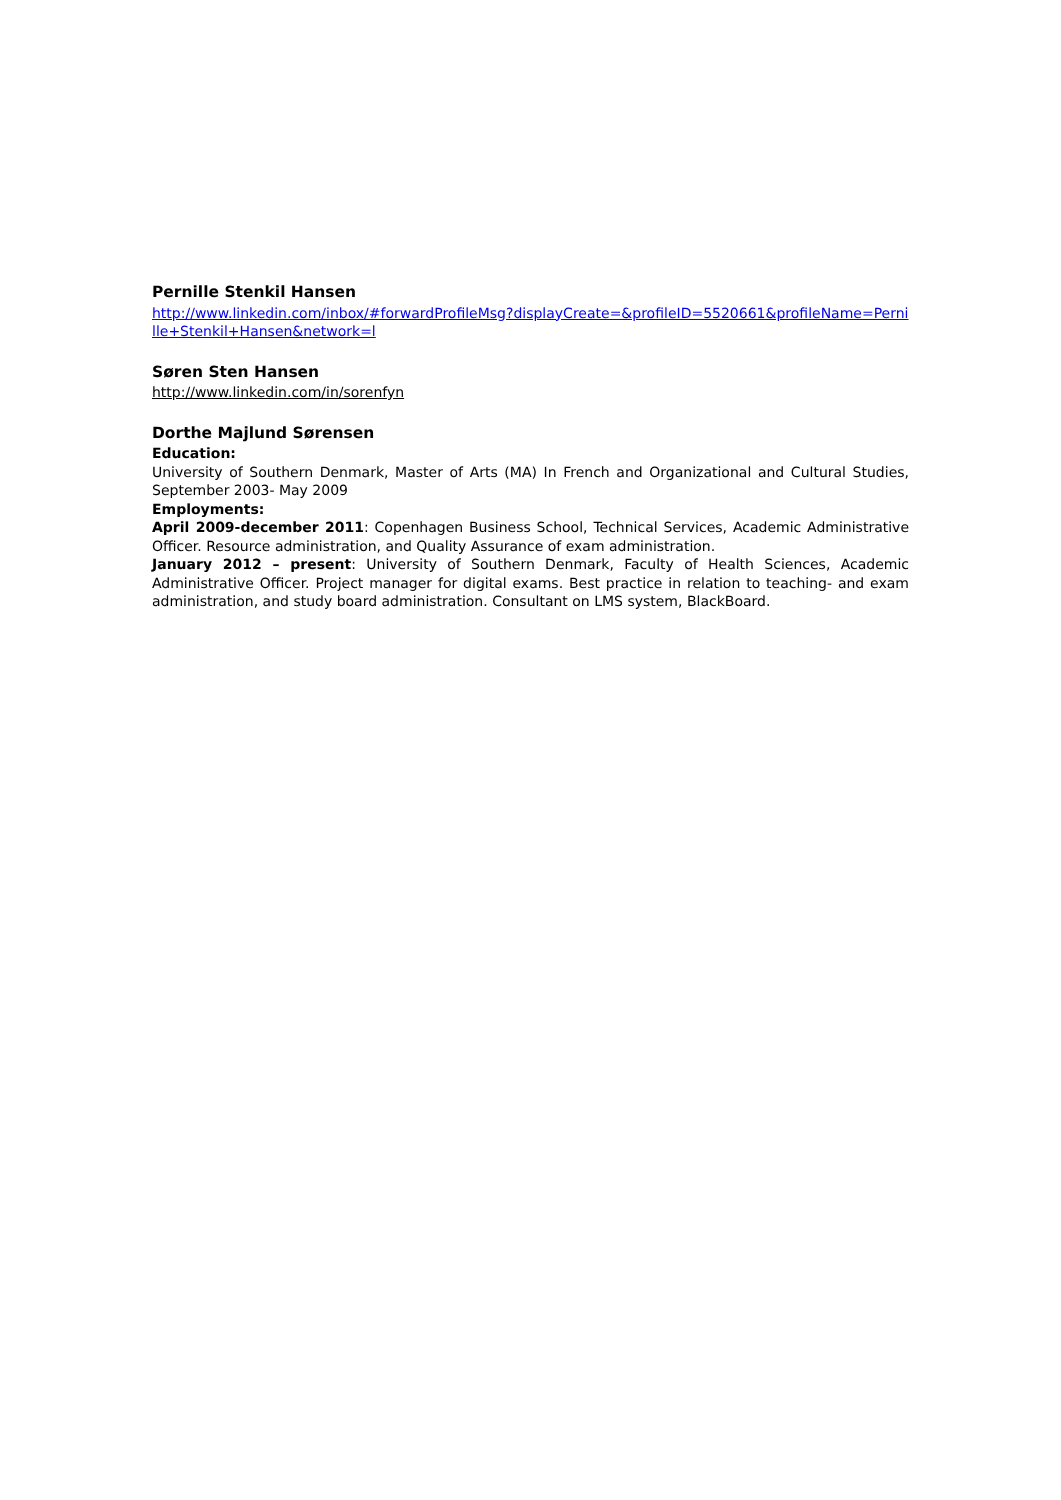Pernille Stenkil Hansen
http://www.linkedin.com/inbox/#forwardProfileMsg?displayCreate=&profileID=5520661&profileName=Pernille+Stenkil+Hansen&network=l
Søren Sten Hansen
http://www.linkedin.com/in/sorenfyn
Dorthe Majlund Sørensen
Education:
University of Southern Denmark, Master of Arts (MA) In French and Organizational and Cultural Studies, September 2003- May 2009
Employments:
April 2009-december 2011: Copenhagen Business School, Technical Services, Academic Administrative Officer. Resource administration, and Quality Assurance of exam administration.
January 2012 – present: University of Southern Denmark, Faculty of Health Sciences, Academic Administrative Officer. Project manager for digital exams. Best practice in relation to teaching- and exam administration, and study board administration. Consultant on LMS system, BlackBoard.